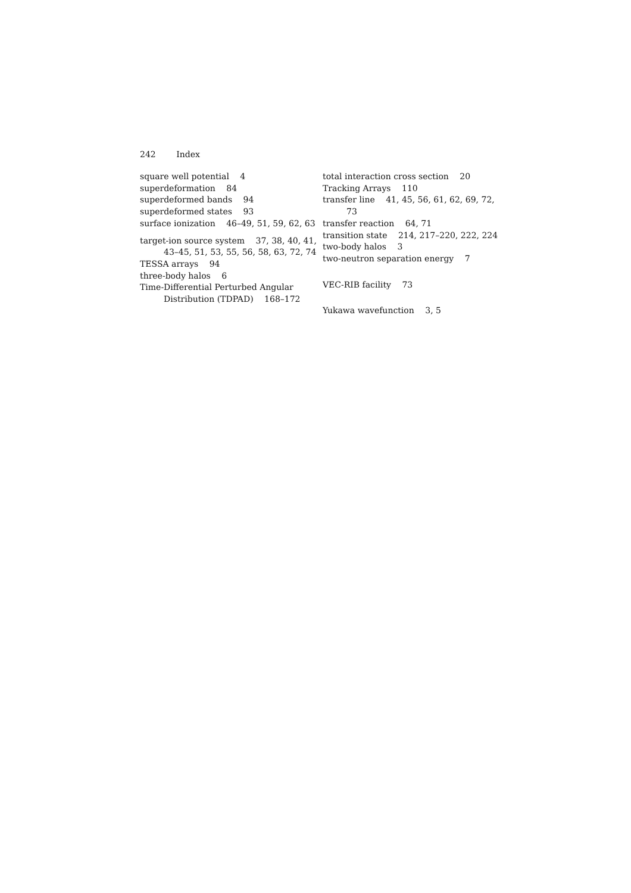242 Index
square well potential 4
superdeformation 84
superdeformed bands 94
superdeformed states 93
surface ionization 46–49, 51, 59, 62, 63
target-ion source system 37, 38, 40, 41, 43–45, 51, 53, 55, 56, 58, 63, 72, 74
TESSA arrays 94
three-body halos 6
Time-Differential Perturbed Angular Distribution (TDPAD) 168–172
total interaction cross section 20
Tracking Arrays 110
transfer line 41, 45, 56, 61, 62, 69, 72, 73
transfer reaction 64, 71
transition state 214, 217–220, 222, 224
two-body halos 3
two-neutron separation energy 7
VEC-RIB facility 73
Yukawa wavefunction 3, 5